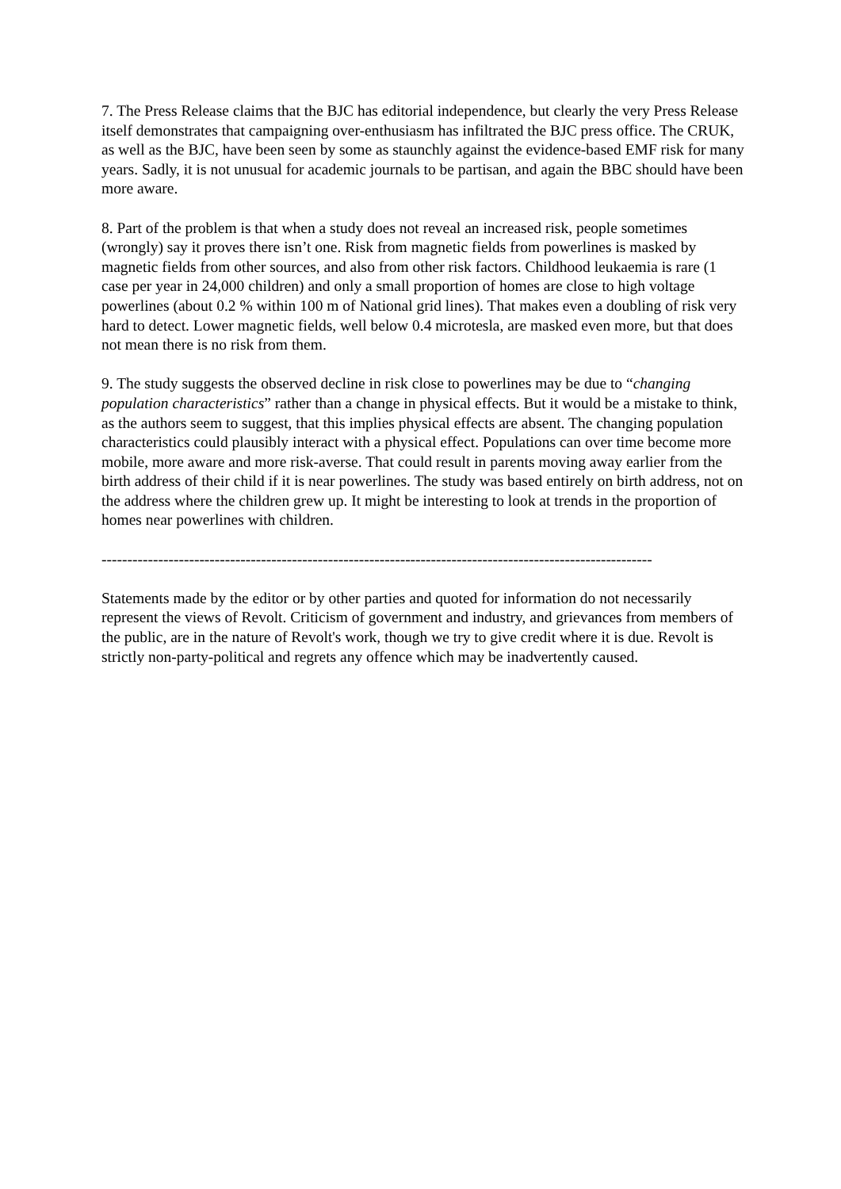7. The Press Release claims that the BJC has editorial independence, but clearly the very Press Release itself demonstrates that campaigning over-enthusiasm has infiltrated the BJC press office. The CRUK, as well as the BJC, have been seen by some as staunchly against the evidence-based EMF risk for many years. Sadly, it is not unusual for academic journals to be partisan, and again the BBC should have been more aware.
8. Part of the problem is that when a study does not reveal an increased risk, people sometimes (wrongly) say it proves there isn’t one. Risk from magnetic fields from powerlines is masked by magnetic fields from other sources, and also from other risk factors. Childhood leukaemia is rare (1 case per year in 24,000 children) and only a small proportion of homes are close to high voltage powerlines (about 0.2 % within 100 m of National grid lines). That makes even a doubling of risk very hard to detect. Lower magnetic fields, well below 0.4 microtesla, are masked even more, but that does not mean there is no risk from them.
9. The study suggests the observed decline in risk close to powerlines may be due to “changing population characteristics” rather than a change in physical effects. But it would be a mistake to think, as the authors seem to suggest, that this implies physical effects are absent. The changing population characteristics could plausibly interact with a physical effect. Populations can over time become more mobile, more aware and more risk-averse. That could result in parents moving away earlier from the birth address of their child if it is near powerlines. The study was based entirely on birth address, not on the address where the children grew up. It might be interesting to look at trends in the proportion of homes near powerlines with children.
-----------------------------------------------------------------------------------------------------------
Statements made by the editor or by other parties and quoted for information do not necessarily represent the views of Revolt. Criticism of government and industry, and grievances from members of the public, are in the nature of Revolt's work, though we try to give credit where it is due. Revolt is strictly non-party-political and regrets any offence which may be inadvertently caused.